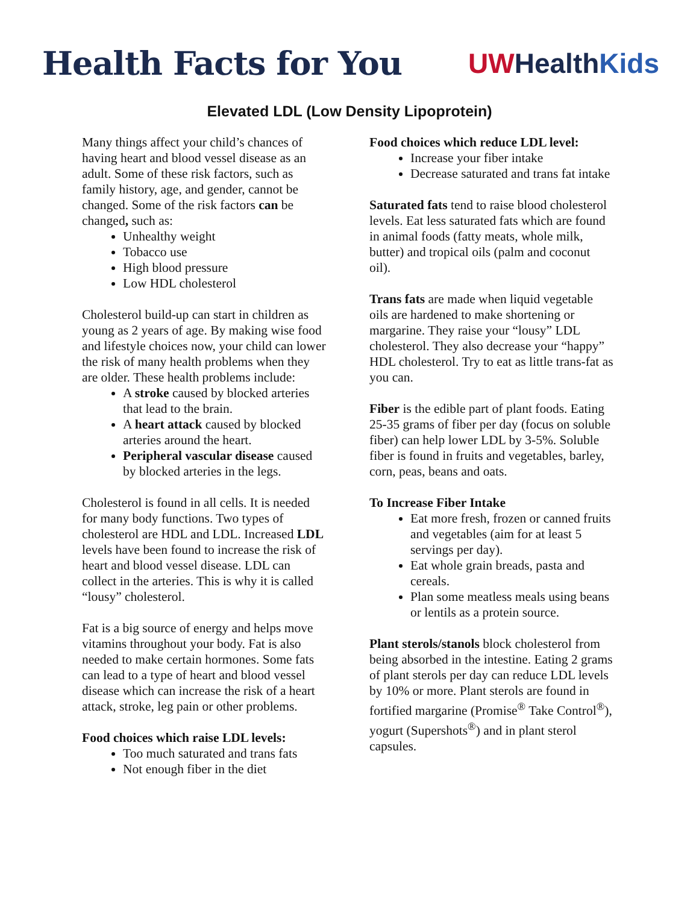Health Facts for You
UWHealthKids
Elevated LDL (Low Density Lipoprotein)
Many things affect your child’s chances of having heart and blood vessel disease as an adult. Some of these risk factors, such as family history, age, and gender, cannot be changed. Some of the risk factors can be changed, such as:
Unhealthy weight
Tobacco use
High blood pressure
Low HDL cholesterol
Cholesterol build-up can start in children as young as 2 years of age. By making wise food and lifestyle choices now, your child can lower the risk of many health problems when they are older. These health problems include:
A stroke caused by blocked arteries that lead to the brain.
A heart attack caused by blocked arteries around the heart.
Peripheral vascular disease caused by blocked arteries in the legs.
Cholesterol is found in all cells. It is needed for many body functions. Two types of cholesterol are HDL and LDL. Increased LDL levels have been found to increase the risk of heart and blood vessel disease. LDL can collect in the arteries. This is why it is called “lousy” cholesterol.
Fat is a big source of energy and helps move vitamins throughout your body. Fat is also needed to make certain hormones. Some fats can lead to a type of heart and blood vessel disease which can increase the risk of a heart attack, stroke, leg pain or other problems.
Food choices which raise LDL levels:
Too much saturated and trans fats
Not enough fiber in the diet
Food choices which reduce LDL level:
Increase your fiber intake
Decrease saturated and trans fat intake
Saturated fats tend to raise blood cholesterol levels. Eat less saturated fats which are found in animal foods (fatty meats, whole milk, butter) and tropical oils (palm and coconut oil).
Trans fats are made when liquid vegetable oils are hardened to make shortening or margarine. They raise your “lousy” LDL cholesterol. They also decrease your “happy” HDL cholesterol. Try to eat as little trans-fat as you can.
Fiber is the edible part of plant foods. Eating 25-35 grams of fiber per day (focus on soluble fiber) can help lower LDL by 3-5%. Soluble fiber is found in fruits and vegetables, barley, corn, peas, beans and oats.
To Increase Fiber Intake
Eat more fresh, frozen or canned fruits and vegetables (aim for at least 5 servings per day).
Eat whole grain breads, pasta and cereals.
Plan some meatless meals using beans or lentils as a protein source.
Plant sterols/stanols block cholesterol from being absorbed in the intestine. Eating 2 grams of plant sterols per day can reduce LDL levels by 10% or more. Plant sterols are found in fortified margarine (Promise<sup>®</sup> Take Control<sup>®</sup>), yogurt (Supershots<sup>®</sup>) and in plant sterol capsules.